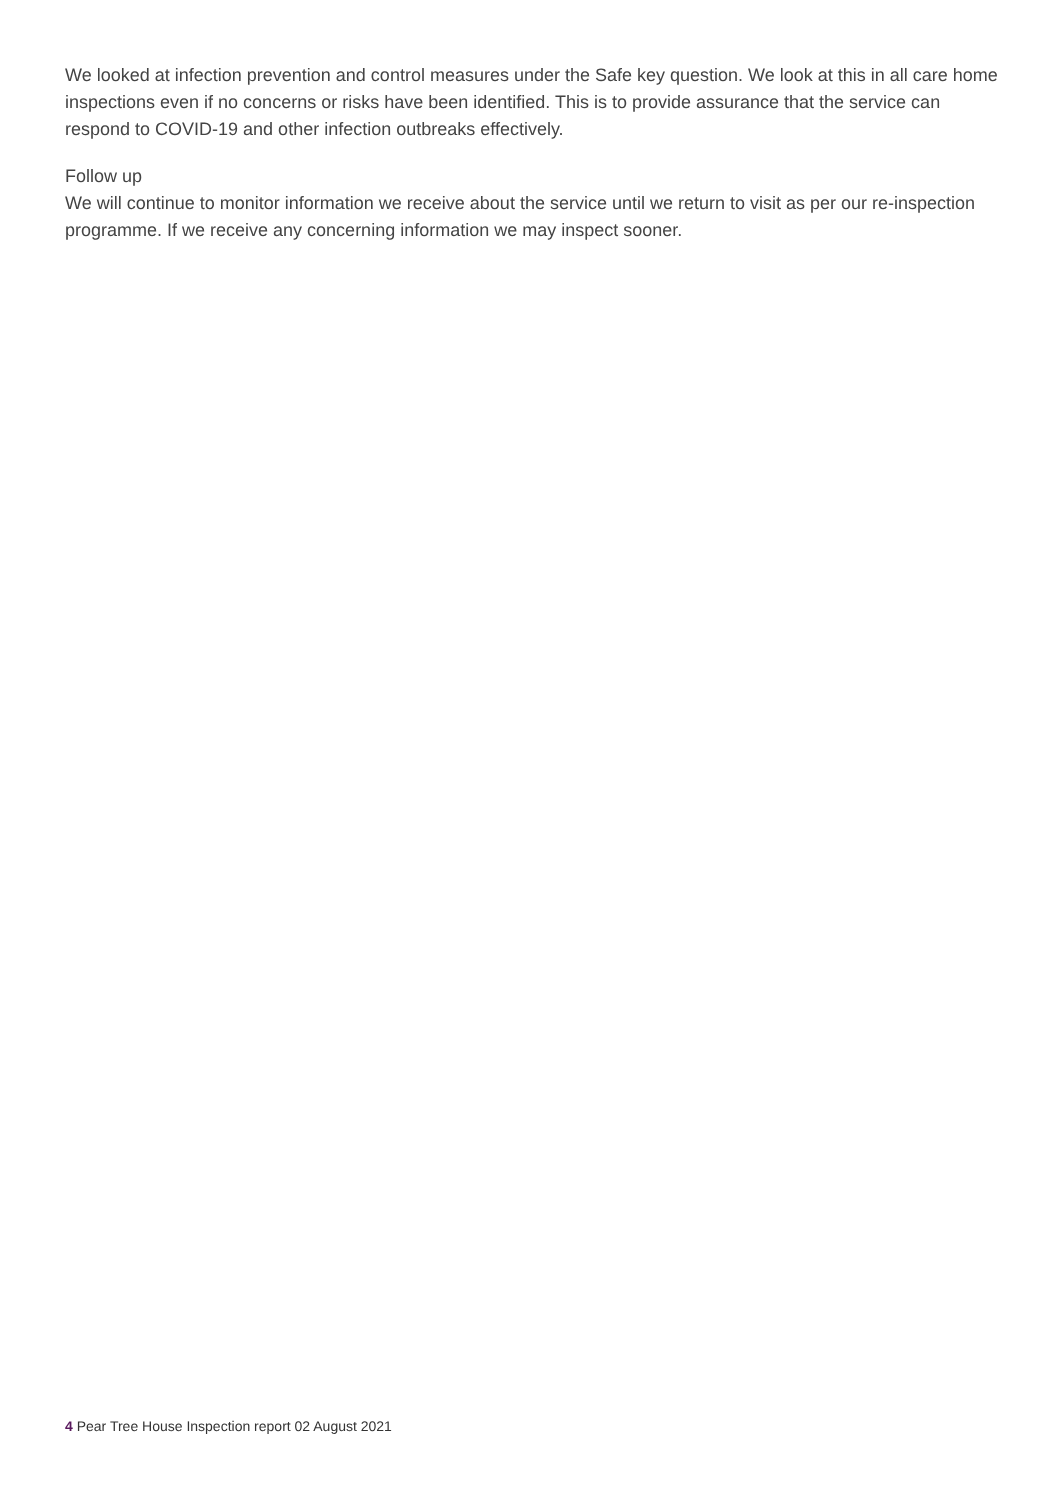We looked at infection prevention and control measures under the Safe key question. We look at this in all care home inspections even if no concerns or risks have been identified. This is to provide assurance that the service can respond to COVID-19 and other infection outbreaks effectively.
Follow up
We will continue to monitor information we receive about the service until we return to visit as per our re-inspection programme. If we receive any concerning information we may inspect sooner.
4 Pear Tree House Inspection report 02 August 2021